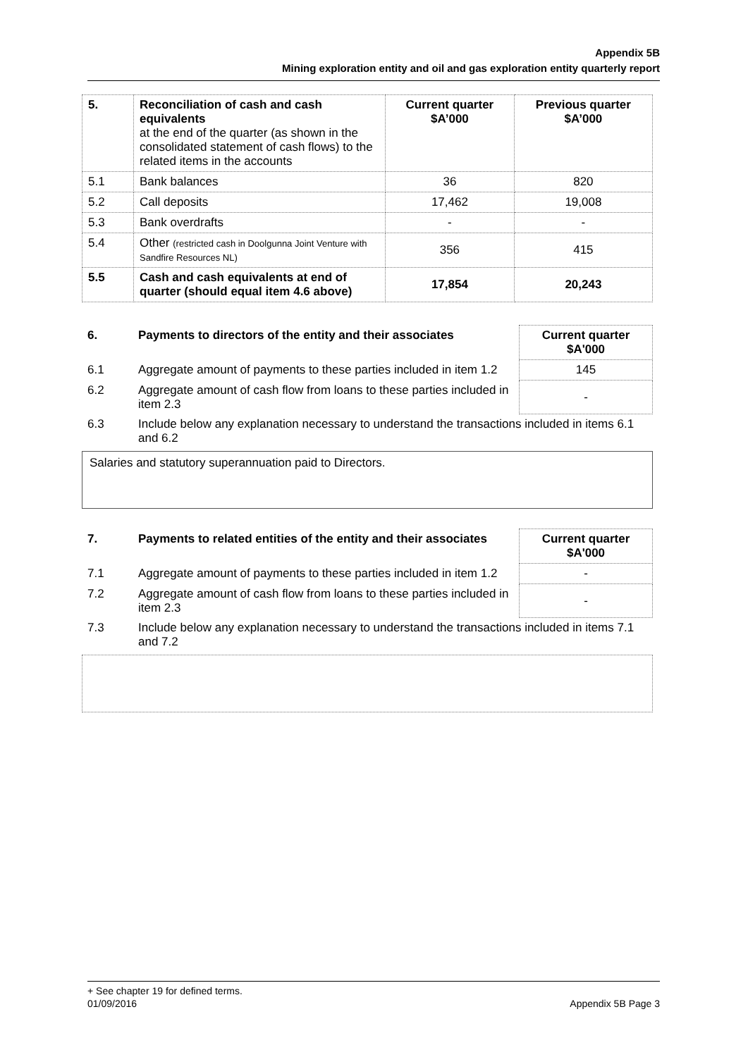Appendix 5B
Mining exploration entity and oil and gas exploration entity quarterly report
| 5. | Reconciliation of cash and cash equivalents at the end of the quarter (as shown in the consolidated statement of cash flows) to the related items in the accounts | Current quarter $A’000 | Previous quarter $A’000 |
| --- | --- | --- | --- |
| 5.1 | Bank balances | 36 | 820 |
| 5.2 | Call deposits | 17,462 | 19,008 |
| 5.3 | Bank overdrafts | - | - |
| 5.4 | Other (restricted cash in Doolgunna Joint Venture with Sandfire Resources NL) | 356 | 415 |
| 5.5 | Cash and cash equivalents at end of quarter (should equal item 4.6 above) | 17,854 | 20,243 |
| 6. | Payments to directors of the entity and their associates | Current quarter $A'000 |
| 6.1 | Aggregate amount of payments to these parties included in item 1.2 | 145 |
| 6.2 | Aggregate amount of cash flow from loans to these parties included in item 2.3 | - |
| 6.3 | Include below any explanation necessary to understand the transactions included in items 6.1 and 6.2 | |
Salaries and statutory superannuation paid to Directors.
| 7. | Payments to related entities of the entity and their associates | Current quarter $A'000 |
| 7.1 | Aggregate amount of payments to these parties included in item 1.2 | - |
| 7.2 | Aggregate amount of cash flow from loans to these parties included in item 2.3 | - |
| 7.3 | Include below any explanation necessary to understand the transactions included in items 7.1 and 7.2 | |
+ See chapter 19 for defined terms.
01/09/2016 Appendix 5B Page 3